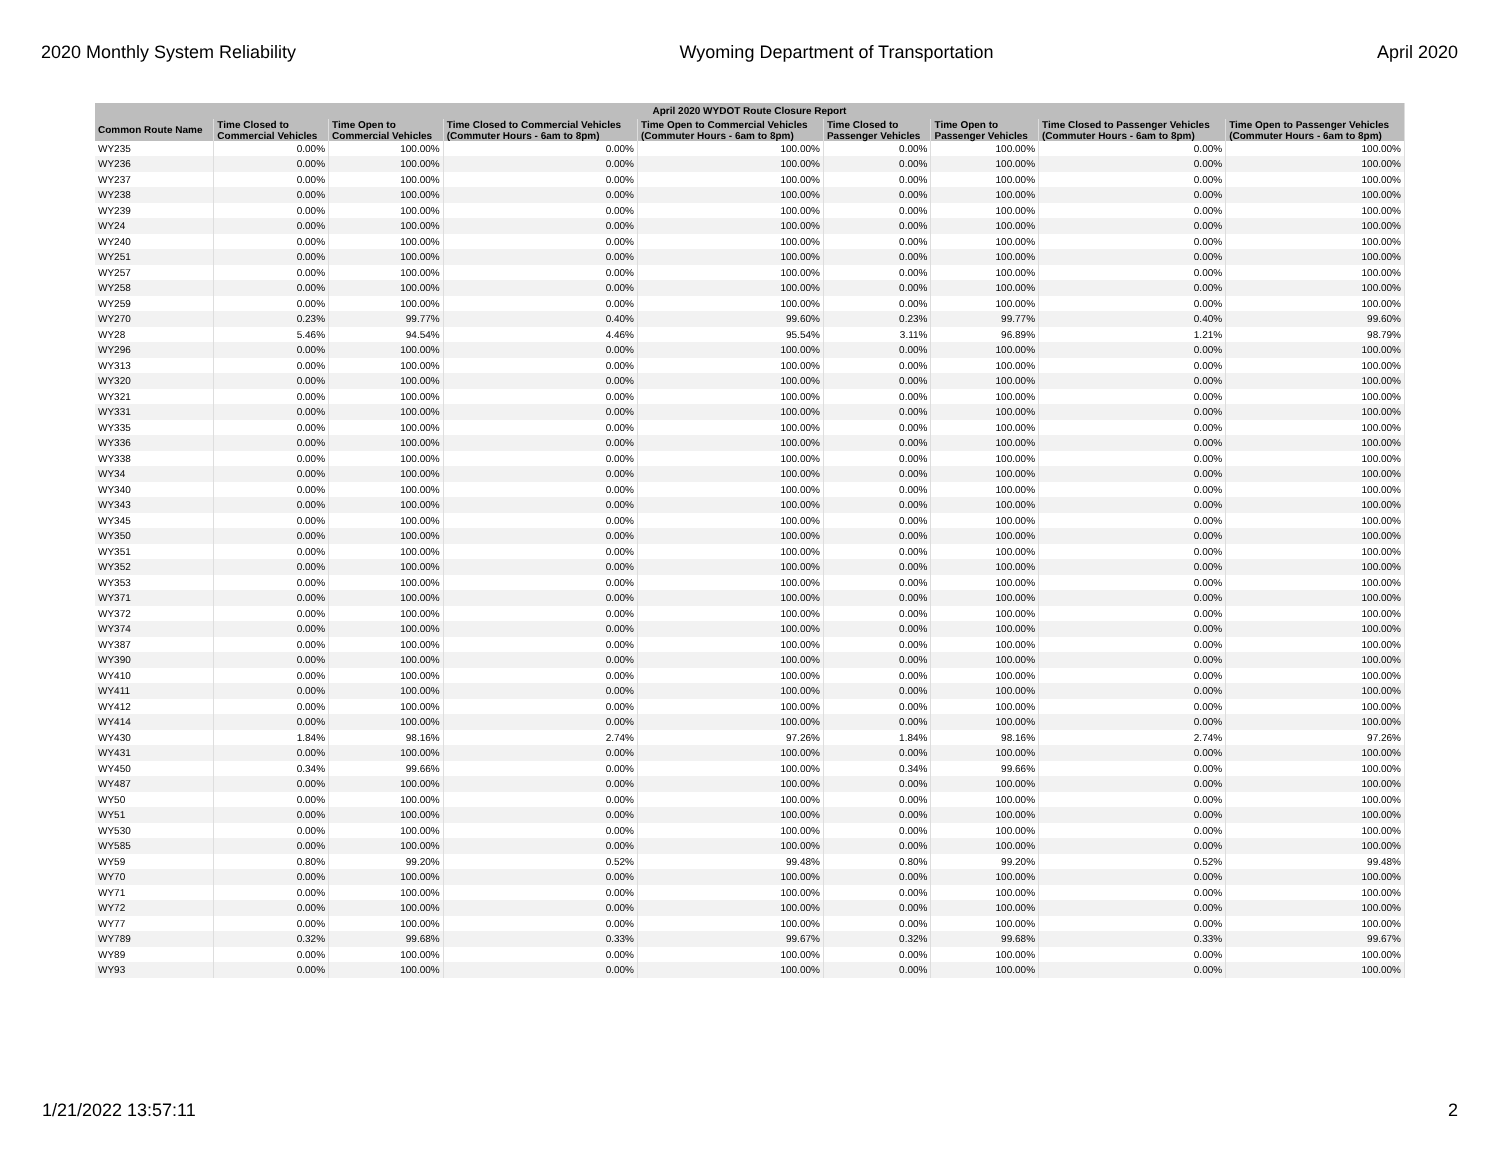2020 Monthly System Reliability Wyoming Department of Transportation April 2020
| April 2020 WYDOT Route Closure Report | | | | | | | | |
| --- | --- | --- | --- | --- | --- | --- | --- | --- |
| Common Route Name | Time Closed to Commercial Vehicles | Time Open to Commercial Vehicles | Time Closed to Commercial Vehicles (Commuter Hours - 6am to 8pm) | Time Open to Commercial Vehicles (Commuter Hours - 6am to 8pm) | Time Closed to Passenger Vehicles | Time Open to Passenger Vehicles | Time Closed to Passenger Vehicles (Commuter Hours - 6am to 8pm) | Time Open to Passenger Vehicles (Commuter Hours - 6am to 8pm) |
| WY235 | 0.00% | 100.00% | 0.00% | 100.00% | 0.00% | 100.00% | 0.00% | 100.00% |
| WY236 | 0.00% | 100.00% | 0.00% | 100.00% | 0.00% | 100.00% | 0.00% | 100.00% |
| WY237 | 0.00% | 100.00% | 0.00% | 100.00% | 0.00% | 100.00% | 0.00% | 100.00% |
| WY238 | 0.00% | 100.00% | 0.00% | 100.00% | 0.00% | 100.00% | 0.00% | 100.00% |
| WY239 | 0.00% | 100.00% | 0.00% | 100.00% | 0.00% | 100.00% | 0.00% | 100.00% |
| WY24 | 0.00% | 100.00% | 0.00% | 100.00% | 0.00% | 100.00% | 0.00% | 100.00% |
| WY240 | 0.00% | 100.00% | 0.00% | 100.00% | 0.00% | 100.00% | 0.00% | 100.00% |
| WY251 | 0.00% | 100.00% | 0.00% | 100.00% | 0.00% | 100.00% | 0.00% | 100.00% |
| WY257 | 0.00% | 100.00% | 0.00% | 100.00% | 0.00% | 100.00% | 0.00% | 100.00% |
| WY258 | 0.00% | 100.00% | 0.00% | 100.00% | 0.00% | 100.00% | 0.00% | 100.00% |
| WY259 | 0.00% | 100.00% | 0.00% | 100.00% | 0.00% | 100.00% | 0.00% | 100.00% |
| WY270 | 0.23% | 99.77% | 0.40% | 99.60% | 0.23% | 99.77% | 0.40% | 99.60% |
| WY28 | 5.46% | 94.54% | 4.46% | 95.54% | 3.11% | 96.89% | 1.21% | 98.79% |
| WY296 | 0.00% | 100.00% | 0.00% | 100.00% | 0.00% | 100.00% | 0.00% | 100.00% |
| WY313 | 0.00% | 100.00% | 0.00% | 100.00% | 0.00% | 100.00% | 0.00% | 100.00% |
| WY320 | 0.00% | 100.00% | 0.00% | 100.00% | 0.00% | 100.00% | 0.00% | 100.00% |
| WY321 | 0.00% | 100.00% | 0.00% | 100.00% | 0.00% | 100.00% | 0.00% | 100.00% |
| WY331 | 0.00% | 100.00% | 0.00% | 100.00% | 0.00% | 100.00% | 0.00% | 100.00% |
| WY335 | 0.00% | 100.00% | 0.00% | 100.00% | 0.00% | 100.00% | 0.00% | 100.00% |
| WY336 | 0.00% | 100.00% | 0.00% | 100.00% | 0.00% | 100.00% | 0.00% | 100.00% |
| WY338 | 0.00% | 100.00% | 0.00% | 100.00% | 0.00% | 100.00% | 0.00% | 100.00% |
| WY34 | 0.00% | 100.00% | 0.00% | 100.00% | 0.00% | 100.00% | 0.00% | 100.00% |
| WY340 | 0.00% | 100.00% | 0.00% | 100.00% | 0.00% | 100.00% | 0.00% | 100.00% |
| WY343 | 0.00% | 100.00% | 0.00% | 100.00% | 0.00% | 100.00% | 0.00% | 100.00% |
| WY345 | 0.00% | 100.00% | 0.00% | 100.00% | 0.00% | 100.00% | 0.00% | 100.00% |
| WY350 | 0.00% | 100.00% | 0.00% | 100.00% | 0.00% | 100.00% | 0.00% | 100.00% |
| WY351 | 0.00% | 100.00% | 0.00% | 100.00% | 0.00% | 100.00% | 0.00% | 100.00% |
| WY352 | 0.00% | 100.00% | 0.00% | 100.00% | 0.00% | 100.00% | 0.00% | 100.00% |
| WY353 | 0.00% | 100.00% | 0.00% | 100.00% | 0.00% | 100.00% | 0.00% | 100.00% |
| WY371 | 0.00% | 100.00% | 0.00% | 100.00% | 0.00% | 100.00% | 0.00% | 100.00% |
| WY372 | 0.00% | 100.00% | 0.00% | 100.00% | 0.00% | 100.00% | 0.00% | 100.00% |
| WY374 | 0.00% | 100.00% | 0.00% | 100.00% | 0.00% | 100.00% | 0.00% | 100.00% |
| WY387 | 0.00% | 100.00% | 0.00% | 100.00% | 0.00% | 100.00% | 0.00% | 100.00% |
| WY390 | 0.00% | 100.00% | 0.00% | 100.00% | 0.00% | 100.00% | 0.00% | 100.00% |
| WY410 | 0.00% | 100.00% | 0.00% | 100.00% | 0.00% | 100.00% | 0.00% | 100.00% |
| WY411 | 0.00% | 100.00% | 0.00% | 100.00% | 0.00% | 100.00% | 0.00% | 100.00% |
| WY412 | 0.00% | 100.00% | 0.00% | 100.00% | 0.00% | 100.00% | 0.00% | 100.00% |
| WY414 | 0.00% | 100.00% | 0.00% | 100.00% | 0.00% | 100.00% | 0.00% | 100.00% |
| WY430 | 1.84% | 98.16% | 2.74% | 97.26% | 1.84% | 98.16% | 2.74% | 97.26% |
| WY431 | 0.00% | 100.00% | 0.00% | 100.00% | 0.00% | 100.00% | 0.00% | 100.00% |
| WY450 | 0.34% | 99.66% | 0.00% | 100.00% | 0.34% | 99.66% | 0.00% | 100.00% |
| WY487 | 0.00% | 100.00% | 0.00% | 100.00% | 0.00% | 100.00% | 0.00% | 100.00% |
| WY50 | 0.00% | 100.00% | 0.00% | 100.00% | 0.00% | 100.00% | 0.00% | 100.00% |
| WY51 | 0.00% | 100.00% | 0.00% | 100.00% | 0.00% | 100.00% | 0.00% | 100.00% |
| WY530 | 0.00% | 100.00% | 0.00% | 100.00% | 0.00% | 100.00% | 0.00% | 100.00% |
| WY585 | 0.00% | 100.00% | 0.00% | 100.00% | 0.00% | 100.00% | 0.00% | 100.00% |
| WY59 | 0.80% | 99.20% | 0.52% | 99.48% | 0.80% | 99.20% | 0.52% | 99.48% |
| WY70 | 0.00% | 100.00% | 0.00% | 100.00% | 0.00% | 100.00% | 0.00% | 100.00% |
| WY71 | 0.00% | 100.00% | 0.00% | 100.00% | 0.00% | 100.00% | 0.00% | 100.00% |
| WY72 | 0.00% | 100.00% | 0.00% | 100.00% | 0.00% | 100.00% | 0.00% | 100.00% |
| WY77 | 0.00% | 100.00% | 0.00% | 100.00% | 0.00% | 100.00% | 0.00% | 100.00% |
| WY789 | 0.32% | 99.68% | 0.33% | 99.67% | 0.32% | 99.68% | 0.33% | 99.67% |
| WY89 | 0.00% | 100.00% | 0.00% | 100.00% | 0.00% | 100.00% | 0.00% | 100.00% |
| WY93 | 0.00% | 100.00% | 0.00% | 100.00% | 0.00% | 100.00% | 0.00% | 100.00% |
1/21/2022 13:57:11 2